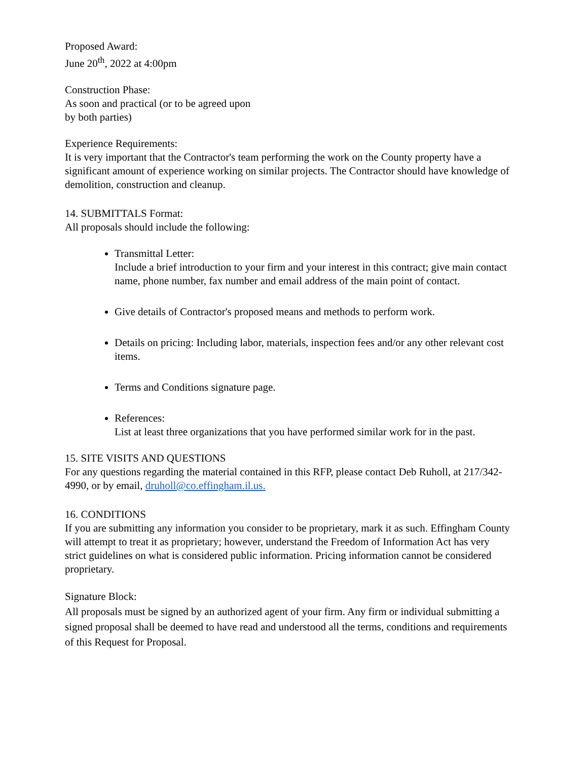Proposed Award:
June 20<sup>th</sup>, 2022 at 4:00pm
Construction Phase:
As soon and practical (or to be agreed upon
by both parties)
Experience Requirements:
It is very important that the Contractor's team performing the work on the County property have a significant amount of experience working on similar projects. The Contractor should have knowledge of demolition, construction and cleanup.
14. SUBMITTALS Format:
All proposals should include the following:
Transmittal Letter:
Include a brief introduction to your firm and your interest in this contract; give main contact name, phone number, fax number and email address of the main point of contact.
Give details of Contractor's proposed means and methods to perform work.
Details on pricing: Including labor, materials, inspection fees and/or any other relevant cost items.
Terms and Conditions signature page.
References:
List at least three organizations that you have performed similar work for in the past.
15. SITE VISITS AND QUESTIONS
For any questions regarding the material contained in this RFP, please contact Deb Ruholl, at 217/342-4990, or by email, druholl@co.effingham.il.us.
16. CONDITIONS
If you are submitting any information you consider to be proprietary, mark it as such. Effingham County will attempt to treat it as proprietary; however, understand the Freedom of Information Act has very strict guidelines on what is considered public information. Pricing information cannot be considered proprietary.
Signature Block:
All proposals must be signed by an authorized agent of your firm. Any firm or individual submitting a signed proposal shall be deemed to have read and understood all the terms, conditions and requirements of this Request for Proposal.